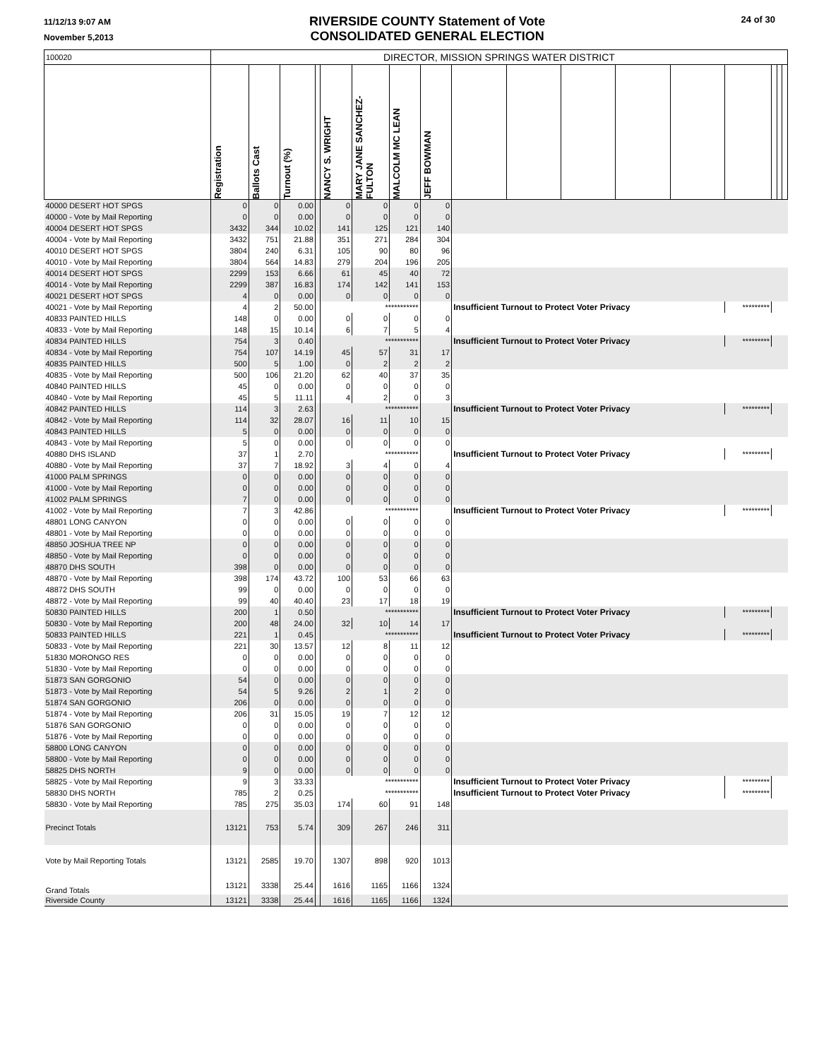11/12/13 9:07 AM
November 5,2013
RIVERSIDE COUNTY Statement of Vote
CONSOLIDATED GENERAL ELECTION
24 of 30
| 100020 | DIRECTOR, MISSION SPRINGS WATER DISTRICT | | | | | | | | | | | | | | | | |
| | Registration | Ballots Cast | Turnout (%) | | NANCY S. WRIGHT | MARY JANE SANCHEZ-FULTON | MALCOLM MC LEAN | JEFF BOWMAN | | | | | | | | | |
| 40000 DESERT HOT SPGS | 0 | 0 | 0.00 | | 0 | 0 | 0 | 0 | | | | | | | | | |
| 40000 - Vote by Mail Reporting | 0 | 0 | 0.00 | | 0 | 0 | 0 | 0 | | | | | | | | | |
| 40004 DESERT HOT SPGS | 3432 | 344 | 10.02 | | 141 | 125 | 121 | 140 | | | | | | | | | |
| 40004 - Vote by Mail Reporting | 3432 | 751 | 21.88 | | 351 | 271 | 284 | 304 | | | | | | | | | |
| 40010 DESERT HOT SPGS | 3804 | 240 | 6.31 | | 105 | 90 | 80 | 96 | | | | | | | | | |
| 40010 - Vote by Mail Reporting | 3804 | 564 | 14.83 | | 279 | 204 | 196 | 205 | | | | | | | | | |
| 40014 DESERT HOT SPGS | 2299 | 153 | 6.66 | | 61 | 45 | 40 | 72 | | | | | | | | | |
| 40014 - Vote by Mail Reporting | 2299 | 387 | 16.83 | | 174 | 142 | 141 | 153 | | | | | | | | | |
| 40021 DESERT HOT SPGS | 4 | 0 | 0.00 | | 0 | 0 | 0 | 0 | | | | | | | | | |
| 40021 - Vote by Mail Reporting | 4 | 2 | 50.00 | | *********** | | | | Insufficient Turnout to Protect Voter Privacy | | | | | ********* | | | |
| 40833 PAINTED HILLS | 148 | 0 | 0.00 | | 0 | 0 | 0 | 0 | | | | | | | | | |
| 40833 - Vote by Mail Reporting | 148 | 15 | 10.14 | | 6 | 7 | 5 | 4 | | | | | | | | | |
| 40834 PAINTED HILLS | 754 | 3 | 0.40 | | *********** | | | | Insufficient Turnout to Protect Voter Privacy | | | | | ********* | | | |
| 40834 - Vote by Mail Reporting | 754 | 107 | 14.19 | | 45 | 57 | 31 | 17 | | | | | | | | | |
| 40835 PAINTED HILLS | 500 | 5 | 1.00 | | 0 | 2 | 2 | 2 | | | | | | | | | |
| 40835 - Vote by Mail Reporting | 500 | 106 | 21.20 | | 62 | 40 | 37 | 35 | | | | | | | | | |
| 40840 PAINTED HILLS | 45 | 0 | 0.00 | | 0 | 0 | 0 | 0 | | | | | | | | | |
| 40840 - Vote by Mail Reporting | 45 | 5 | 11.11 | | 4 | 2 | 0 | 3 | | | | | | | | | |
| 40842 PAINTED HILLS | 114 | 3 | 2.63 | | *********** | | | | Insufficient Turnout to Protect Voter Privacy | | | | | ********* | | | |
| 40842 - Vote by Mail Reporting | 114 | 32 | 28.07 | | 16 | 11 | 10 | 15 | | | | | | | | | |
| 40843 PAINTED HILLS | 5 | 0 | 0.00 | | 0 | 0 | 0 | 0 | | | | | | | | | |
| 40843 - Vote by Mail Reporting | 5 | 0 | 0.00 | | 0 | 0 | 0 | 0 | | | | | | | | | |
| 40880 DHS ISLAND | 37 | 1 | 2.70 | | *********** | | | | Insufficient Turnout to Protect Voter Privacy | | | | | ********* | | | |
| 40880 - Vote by Mail Reporting | 37 | 7 | 18.92 | | 3 | 4 | 0 | 4 | | | | | | | | | |
| 41000 PALM SPRINGS | 0 | 0 | 0.00 | | 0 | 0 | 0 | 0 | | | | | | | | | |
| 41000 - Vote by Mail Reporting | 0 | 0 | 0.00 | | 0 | 0 | 0 | 0 | | | | | | | | | |
| 41002 PALM SPRINGS | 7 | 0 | 0.00 | | 0 | 0 | 0 | 0 | | | | | | | | | |
| 41002 - Vote by Mail Reporting | 7 | 3 | 42.86 | | *********** | | | | Insufficient Turnout to Protect Voter Privacy | | | | | ********* | | | |
| 48801 LONG CANYON | 0 | 0 | 0.00 | | 0 | 0 | 0 | 0 | | | | | | | | | |
| 48801 - Vote by Mail Reporting | 0 | 0 | 0.00 | | 0 | 0 | 0 | 0 | | | | | | | | | |
| 48850 JOSHUA TREE NP | 0 | 0 | 0.00 | | 0 | 0 | 0 | 0 | | | | | | | | | |
| 48850 - Vote by Mail Reporting | 0 | 0 | 0.00 | | 0 | 0 | 0 | 0 | | | | | | | | | |
| 48870 DHS SOUTH | 398 | 0 | 0.00 | | 0 | 0 | 0 | 0 | | | | | | | | | |
| 48870 - Vote by Mail Reporting | 398 | 174 | 43.72 | | 100 | 53 | 66 | 63 | | | | | | | | | |
| 48872 DHS SOUTH | 99 | 0 | 0.00 | | 0 | 0 | 0 | 0 | | | | | | | | | |
| 48872 - Vote by Mail Reporting | 99 | 40 | 40.40 | | 23 | 17 | 18 | 19 | | | | | | | | | |
| 50830 PAINTED HILLS | 200 | 1 | 0.50 | | *********** | | | | Insufficient Turnout to Protect Voter Privacy | | | | | ********* | | | |
| 50830 - Vote by Mail Reporting | 200 | 48 | 24.00 | | 32 | 10 | 14 | 17 | | | | | | | | | |
| 50833 PAINTED HILLS | 221 | 1 | 0.45 | | *********** | | | | Insufficient Turnout to Protect Voter Privacy | | | | | ********* | | | |
| 50833 - Vote by Mail Reporting | 221 | 30 | 13.57 | | 12 | 8 | 11 | 12 | | | | | | | | | |
| 51830 MORONGO RES | 0 | 0 | 0.00 | | 0 | 0 | 0 | 0 | | | | | | | | | |
| 51830 - Vote by Mail Reporting | 0 | 0 | 0.00 | | 0 | 0 | 0 | 0 | | | | | | | | | |
| 51873 SAN GORGONIO | 54 | 0 | 0.00 | | 0 | 0 | 0 | 0 | | | | | | | | | |
| 51873 - Vote by Mail Reporting | 54 | 5 | 9.26 | | 2 | 1 | 2 | 0 | | | | | | | | | |
| 51874 SAN GORGONIO | 206 | 0 | 0.00 | | 0 | 0 | 0 | 0 | | | | | | | | | |
| 51874 - Vote by Mail Reporting | 206 | 31 | 15.05 | | 19 | 7 | 12 | 12 | | | | | | | | | |
| 51876 SAN GORGONIO | 0 | 0 | 0.00 | | 0 | 0 | 0 | 0 | | | | | | | | | |
| 51876 - Vote by Mail Reporting | 0 | 0 | 0.00 | | 0 | 0 | 0 | 0 | | | | | | | | | |
| 58800 LONG CANYON | 0 | 0 | 0.00 | | 0 | 0 | 0 | 0 | | | | | | | | | |
| 58800 - Vote by Mail Reporting | 0 | 0 | 0.00 | | 0 | 0 | 0 | 0 | | | | | | | | | |
| 58825 DHS NORTH | 9 | 0 | 0.00 | | 0 | 0 | 0 | 0 | | | | | | | | | |
| 58825 - Vote by Mail Reporting | 9 | 3 | 33.33 | | *********** | | | | Insufficient Turnout to Protect Voter Privacy | | | | | ********* | | | |
| 58830 DHS NORTH | 785 | 2 | 0.25 | | *********** | | | | Insufficient Turnout to Protect Voter Privacy | | | | | ********* | | | |
| 58830 - Vote by Mail Reporting | 785 | 275 | 35.03 | | 174 | 60 | 91 | 148 | | | | | | | | | |
| Precinct Totals | 13121 | 753 | 5.74 | | 309 | 267 | 246 | 311 | | | | | | | | | |
| Vote by Mail Reporting Totals | 13121 | 2585 | 19.70 | | 1307 | 898 | 920 | 1013 | | | | | | | | | |
| Grand Totals | 13121 | 3338 | 25.44 | | 1616 | 1165 | 1166 | 1324 | | | | | | | | | |
| Riverside County | 13121 | 3338 | 25.44 | | 1616 | 1165 | 1166 | 1324 | | | | | | | | | |